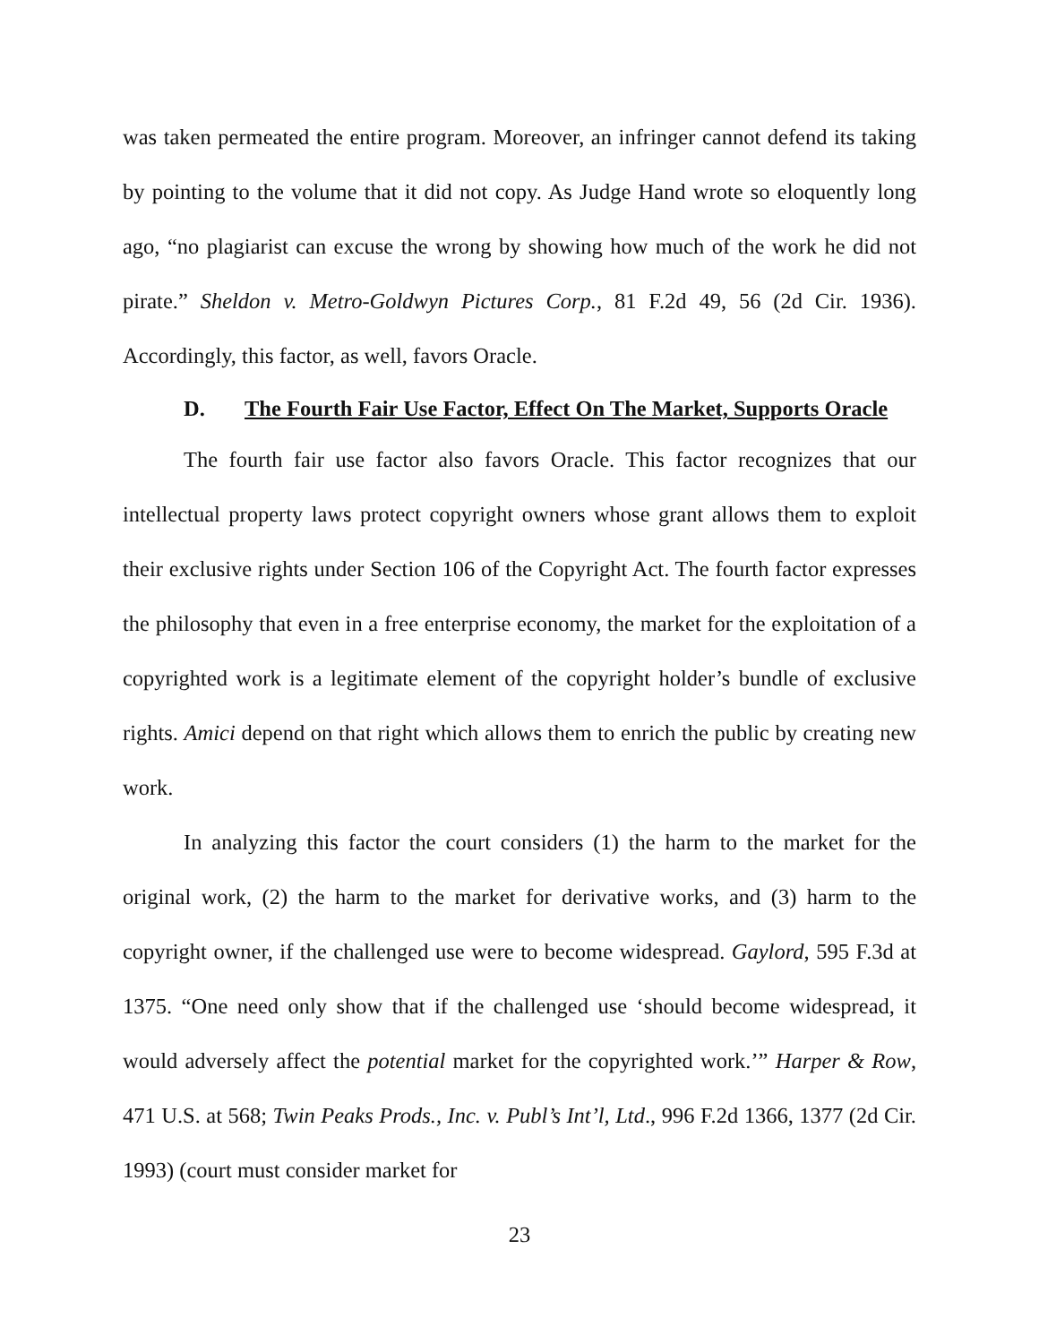was taken permeated the entire program. Moreover, an infringer cannot defend its taking by pointing to the volume that it did not copy. As Judge Hand wrote so eloquently long ago, “no plagiarist can excuse the wrong by showing how much of the work he did not pirate.” Sheldon v. Metro-Goldwyn Pictures Corp., 81 F.2d 49, 56 (2d Cir. 1936). Accordingly, this factor, as well, favors Oracle.
D. The Fourth Fair Use Factor, Effect On The Market, Supports Oracle
The fourth fair use factor also favors Oracle. This factor recognizes that our intellectual property laws protect copyright owners whose grant allows them to exploit their exclusive rights under Section 106 of the Copyright Act. The fourth factor expresses the philosophy that even in a free enterprise economy, the market for the exploitation of a copyrighted work is a legitimate element of the copyright holder’s bundle of exclusive rights. Amici depend on that right which allows them to enrich the public by creating new work.
In analyzing this factor the court considers (1) the harm to the market for the original work, (2) the harm to the market for derivative works, and (3) harm to the copyright owner, if the challenged use were to become widespread. Gaylord, 595 F.3d at 1375. “One need only show that if the challenged use ‘should become widespread, it would adversely affect the potential market for the copyrighted work.’” Harper & Row, 471 U.S. at 568; Twin Peaks Prods., Inc. v. Publ’s Int’l, Ltd., 996 F.2d 1366, 1377 (2d Cir. 1993) (court must consider market for
23